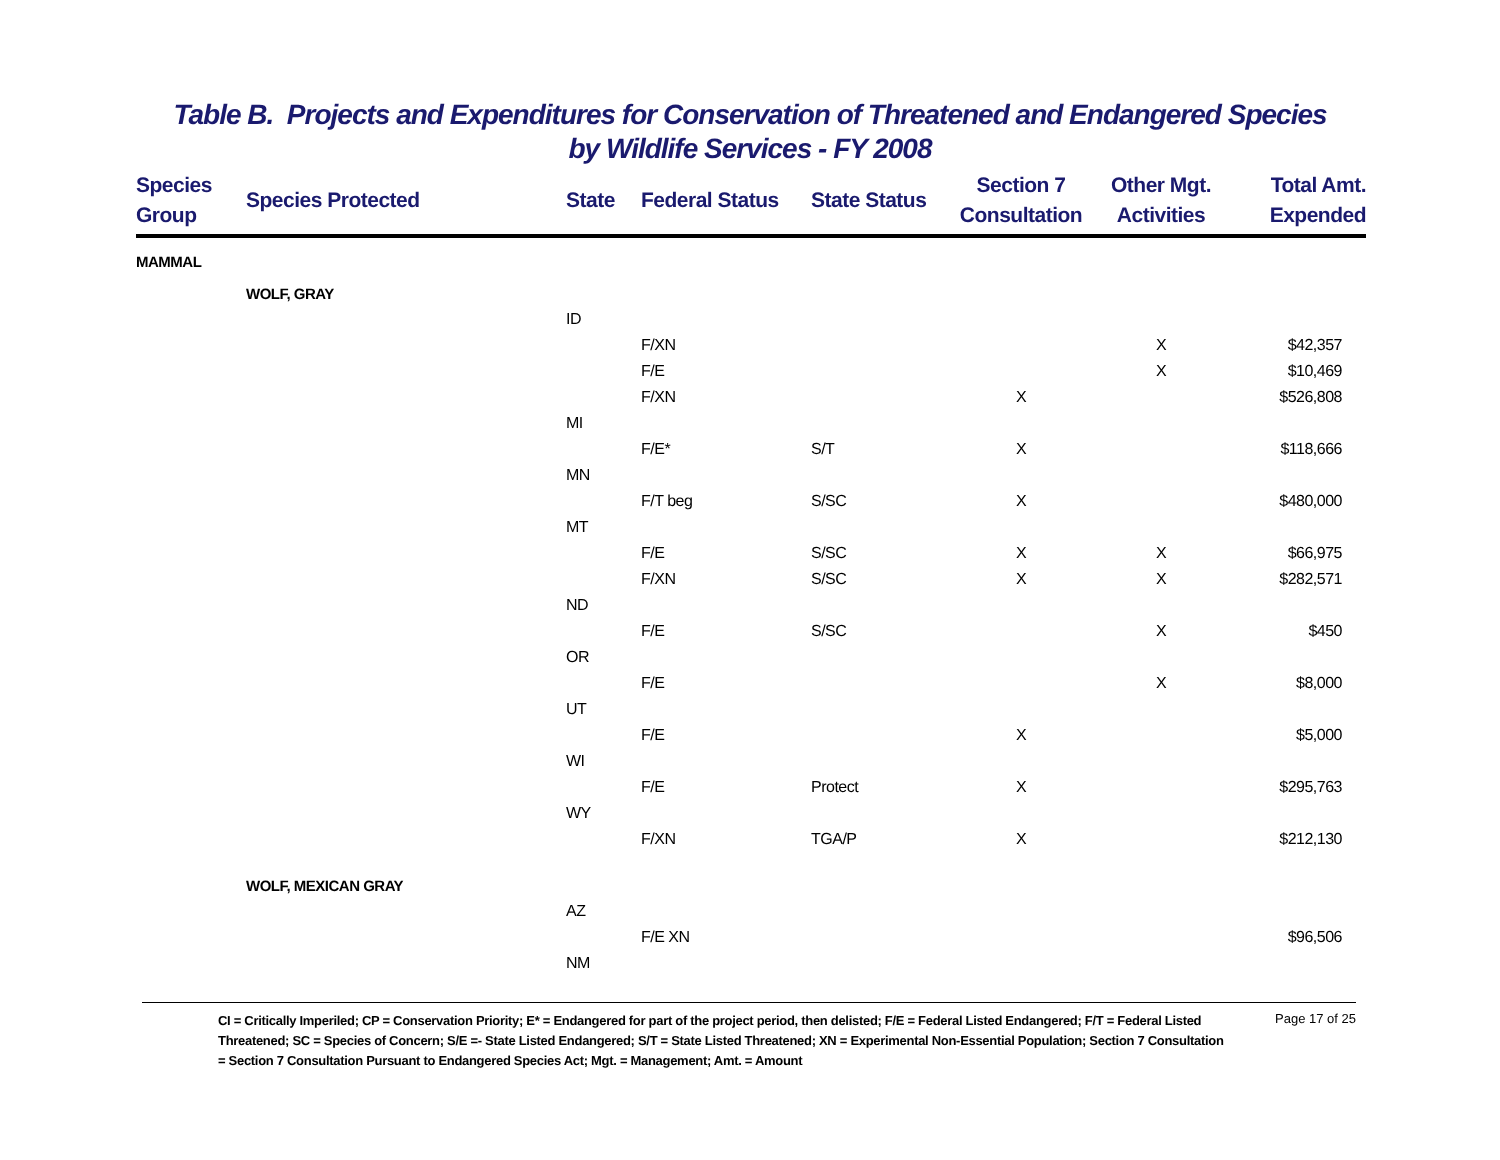Table B. Projects and Expenditures for Conservation of Threatened and Endangered Species
by Wildlife Services - FY 2008
| Species Group | Species Protected | State | Federal Status | State Status | Section 7 Consultation | Other Mgt. Activities | Total Amt. Expended |
| --- | --- | --- | --- | --- | --- | --- | --- |
| MAMMAL | | | | | | | |
| | WOLF, GRAY | | | | | | |
| | | ID | | | | | |
| | | | F/XN | | | X | $42,357 |
| | | | F/E | | | X | $10,469 |
| | | | F/XN | | X | | $526,808 |
| | | MI | | | | | |
| | | | F/E* | S/T | X | | $118,666 |
| | | MN | | | | | |
| | | | F/T beg | S/SC | X | | $480,000 |
| | | MT | | | | | |
| | | | F/E | S/SC | X | X | $66,975 |
| | | | F/XN | S/SC | X | X | $282,571 |
| | | ND | | | | | |
| | | | F/E | S/SC | | X | $450 |
| | | OR | | | | | |
| | | | F/E | | | X | $8,000 |
| | | UT | | | | | |
| | | | F/E | | X | | $5,000 |
| | | WI | | | | | |
| | | | F/E | Protect | X | | $295,763 |
| | | WY | | | | | |
| | | | F/XN | TGA/P | X | | $212,130 |
| | WOLF, MEXICAN GRAY | | | | | | |
| | | AZ | | | | | |
| | | | F/E XN | | | | $96,506 |
| | | NM | | | | | |
CI = Critically Imperiled; CP = Conservation Priority; E* = Endangered for part of the project period, then delisted; F/E = Federal Listed Endangered; F/T = Federal Listed Threatened; SC = Species of Concern; S/E =- State Listed Endangered; S/T = State Listed Threatened; XN = Experimental Non-Essential Population; Section 7 Consultation = Section 7 Consultation Pursuant to Endangered Species Act; Mgt. = Management; Amt. = Amount
Page 17 of 25